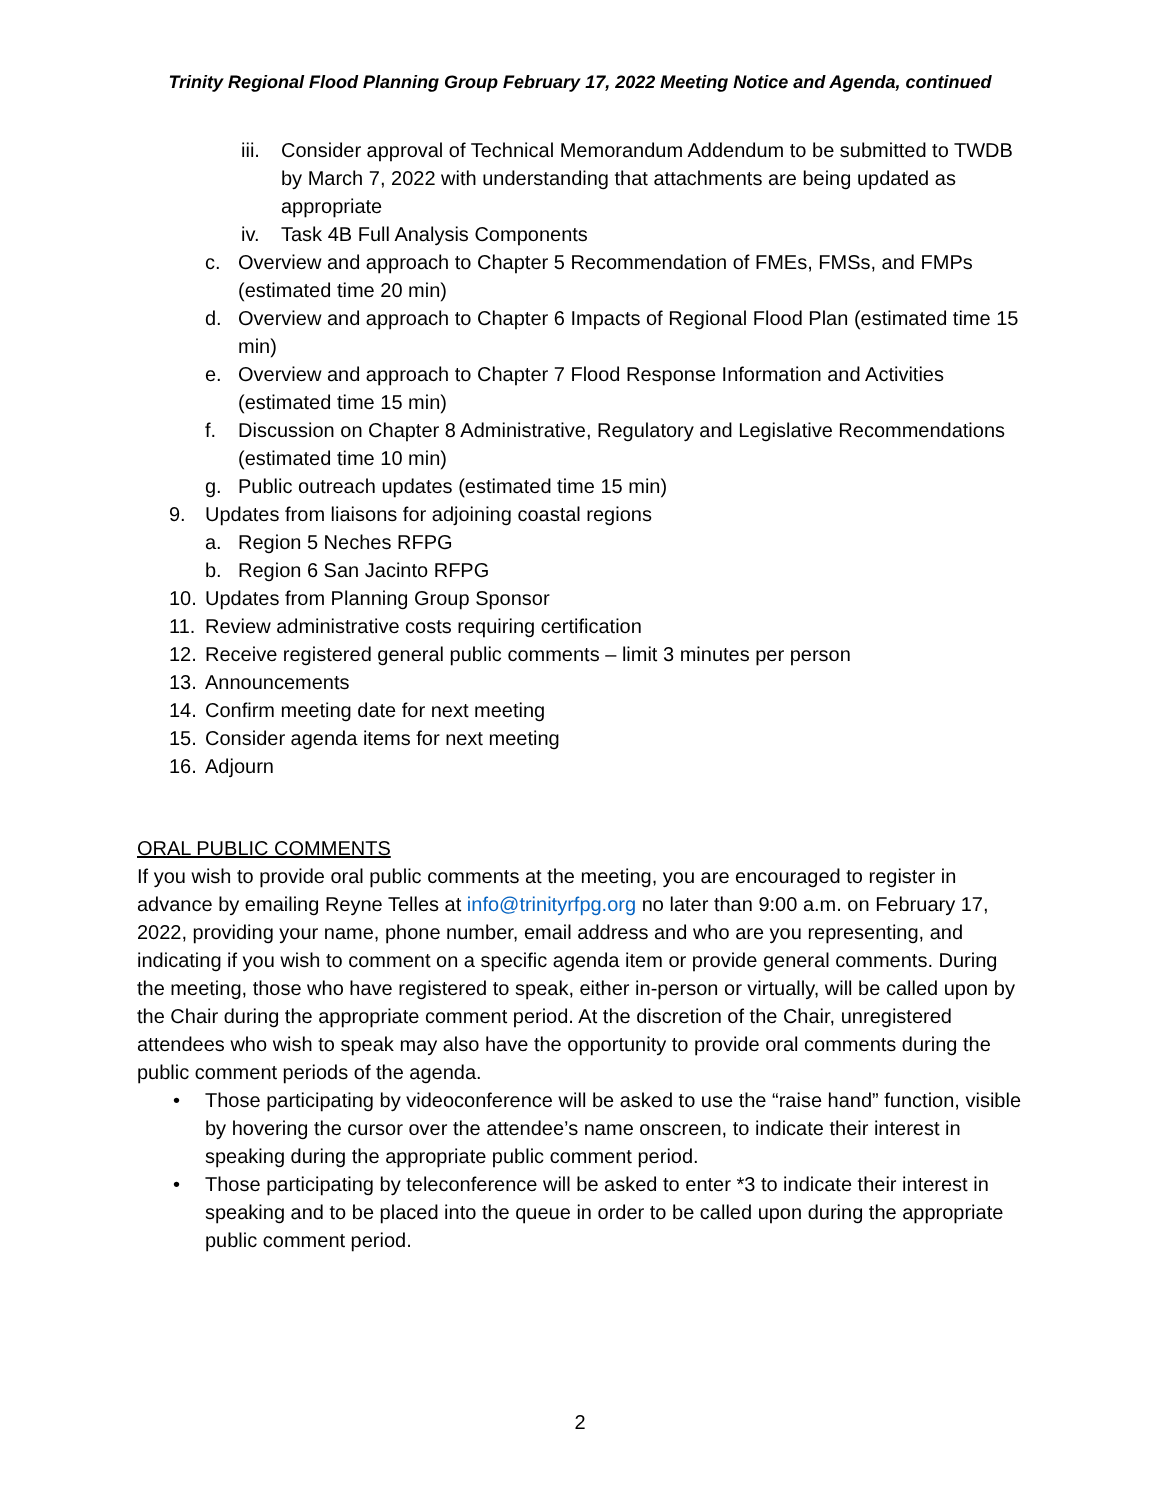Trinity Regional Flood Planning Group February 17, 2022 Meeting Notice and Agenda, continued
iii. Consider approval of Technical Memorandum Addendum to be submitted to TWDB by March 7, 2022 with understanding that attachments are being updated as appropriate
iv. Task 4B Full Analysis Components
c. Overview and approach to Chapter 5 Recommendation of FMEs, FMSs, and FMPs (estimated time 20 min)
d. Overview and approach to Chapter 6 Impacts of Regional Flood Plan (estimated time 15 min)
e. Overview and approach to Chapter 7 Flood Response Information and Activities (estimated time 15 min)
f. Discussion on Chapter 8 Administrative, Regulatory and Legislative Recommendations (estimated time 10 min)
g. Public outreach updates (estimated time 15 min)
9. Updates from liaisons for adjoining coastal regions
a. Region 5 Neches RFPG
b. Region 6 San Jacinto RFPG
10. Updates from Planning Group Sponsor
11. Review administrative costs requiring certification
12. Receive registered general public comments – limit 3 minutes per person
13. Announcements
14. Confirm meeting date for next meeting
15. Consider agenda items for next meeting
16. Adjourn
ORAL PUBLIC COMMENTS
If you wish to provide oral public comments at the meeting, you are encouraged to register in advance by emailing Reyne Telles at info@trinityrfpg.org no later than 9:00 a.m. on February 17, 2022, providing your name, phone number, email address and who are you representing, and indicating if you wish to comment on a specific agenda item or provide general comments. During the meeting, those who have registered to speak, either in-person or virtually, will be called upon by the Chair during the appropriate comment period. At the discretion of the Chair, unregistered attendees who wish to speak may also have the opportunity to provide oral comments during the public comment periods of the agenda.
• Those participating by videoconference will be asked to use the “raise hand” function, visible by hovering the cursor over the attendee’s name onscreen, to indicate their interest in speaking during the appropriate public comment period.
• Those participating by teleconference will be asked to enter *3 to indicate their interest in speaking and to be placed into the queue in order to be called upon during the appropriate public comment period.
2